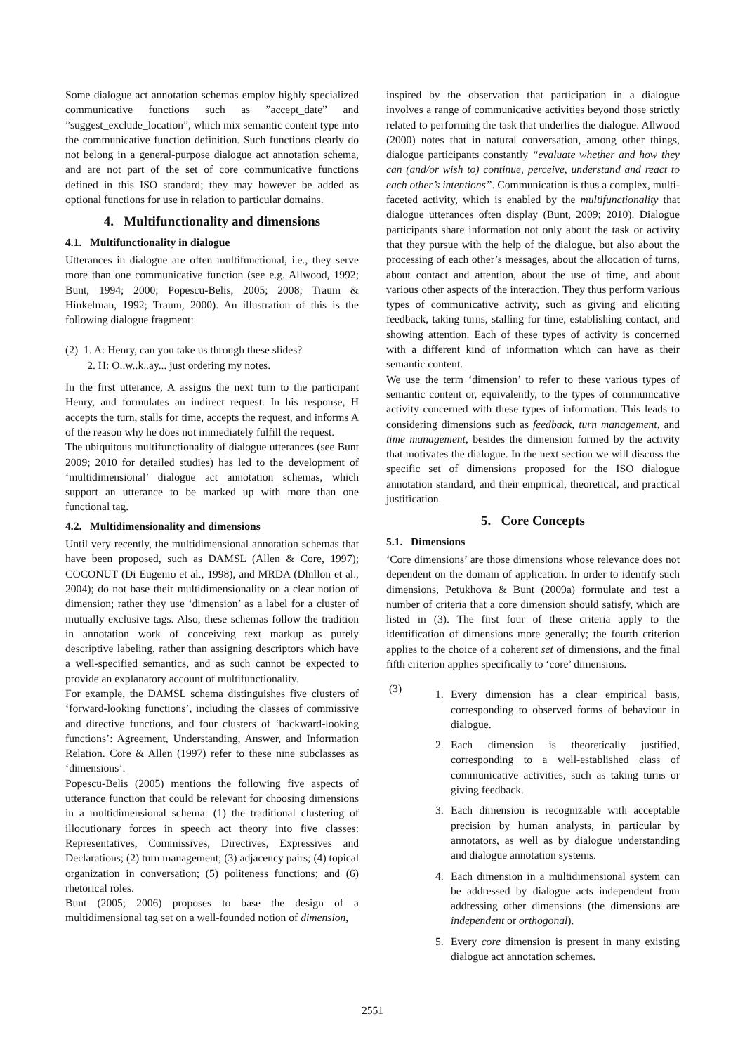Some dialogue act annotation schemas employ highly specialized communicative functions such as ”accept_date” and ”suggest_exclude_location”, which mix semantic content type into the communicative function definition. Such functions clearly do not belong in a general-purpose dialogue act annotation schema, and are not part of the set of core communicative functions defined in this ISO standard; they may however be added as optional functions for use in relation to particular domains.
4. Multifunctionality and dimensions
4.1. Multifunctionality in dialogue
Utterances in dialogue are often multifunctional, i.e., they serve more than one communicative function (see e.g. Allwood, 1992; Bunt, 1994; 2000; Popescu-Belis, 2005; 2008; Traum & Hinkelman, 1992; Traum, 2000). An illustration of this is the following dialogue fragment:
(2) 1. A: Henry, can you take us through these slides?
2. H: O..w..k..ay... just ordering my notes.
In the first utterance, A assigns the next turn to the participant Henry, and formulates an indirect request. In his response, H accepts the turn, stalls for time, accepts the request, and informs A of the reason why he does not immediately fulfill the request.
The ubiquitous multifunctionality of dialogue utterances (see Bunt 2009; 2010 for detailed studies) has led to the development of ‘multidimensional’ dialogue act annotation schemas, which support an utterance to be marked up with more than one functional tag.
4.2. Multidimensionality and dimensions
Until very recently, the multidimensional annotation schemas that have been proposed, such as DAMSL (Allen & Core, 1997); COCONUT (Di Eugenio et al., 1998), and MRDA (Dhillon et al., 2004); do not base their multidimensionality on a clear notion of dimension; rather they use ‘dimension’ as a label for a cluster of mutually exclusive tags. Also, these schemas follow the tradition in annotation work of conceiving text markup as purely descriptive labeling, rather than assigning descriptors which have a well-specified semantics, and as such cannot be expected to provide an explanatory account of multifunctionality.
For example, the DAMSL schema distinguishes five clusters of ‘forward-looking functions’, including the classes of commissive and directive functions, and four clusters of ‘backward-looking functions’: Agreement, Understanding, Answer, and Information Relation. Core & Allen (1997) refer to these nine subclasses as ‘dimensions’.
Popescu-Belis (2005) mentions the following five aspects of utterance function that could be relevant for choosing dimensions in a multidimensional schema: (1) the traditional clustering of illocutionary forces in speech act theory into five classes: Representatives, Commissives, Directives, Expressives and Declarations; (2) turn management; (3) adjacency pairs; (4) topical organization in conversation; (5) politeness functions; and (6) rhetorical roles.
Bunt (2005; 2006) proposes to base the design of a multidimensional tag set on a well-founded notion of dimension,
inspired by the observation that participation in a dialogue involves a range of communicative activities beyond those strictly related to performing the task that underlies the dialogue. Allwood (2000) notes that in natural conversation, among other things, dialogue participants constantly “evaluate whether and how they can (and/or wish to) continue, perceive, understand and react to each other’s intentions”. Communication is thus a complex, multi-faceted activity, which is enabled by the multifunctionality that dialogue utterances often display (Bunt, 2009; 2010). Dialogue participants share information not only about the task or activity that they pursue with the help of the dialogue, but also about the processing of each other’s messages, about the allocation of turns, about contact and attention, about the use of time, and about various other aspects of the interaction. They thus perform various types of communicative activity, such as giving and eliciting feedback, taking turns, stalling for time, establishing contact, and showing attention. Each of these types of activity is concerned with a different kind of information which can have as their semantic content.
We use the term ‘dimension’ to refer to these various types of semantic content or, equivalently, to the types of communicative activity concerned with these types of information. This leads to considering dimensions such as feedback, turn management, and time management, besides the dimension formed by the activity that motivates the dialogue. In the next section we will discuss the specific set of dimensions proposed for the ISO dialogue annotation standard, and their empirical, theoretical, and practical justification.
5. Core Concepts
5.1. Dimensions
‘Core dimensions’ are those dimensions whose relevance does not dependent on the domain of application. In order to identify such dimensions, Petukhova & Bunt (2009a) formulate and test a number of criteria that a core dimension should satisfy, which are listed in (3). The first four of these criteria apply to the identification of dimensions more generally; the fourth criterion applies to the choice of a coherent set of dimensions, and the final fifth criterion applies specifically to ‘core’ dimensions.
(3)
1. Every dimension has a clear empirical basis, corresponding to observed forms of behaviour in dialogue.
2. Each dimension is theoretically justified, corresponding to a well-established class of communicative activities, such as taking turns or giving feedback.
3. Each dimension is recognizable with acceptable precision by human analysts, in particular by annotators, as well as by dialogue understanding and dialogue annotation systems.
4. Each dimension in a multidimensional system can be addressed by dialogue acts independent from addressing other dimensions (the dimensions are independent or orthogonal).
5. Every core dimension is present in many existing dialogue act annotation schemes.
2551